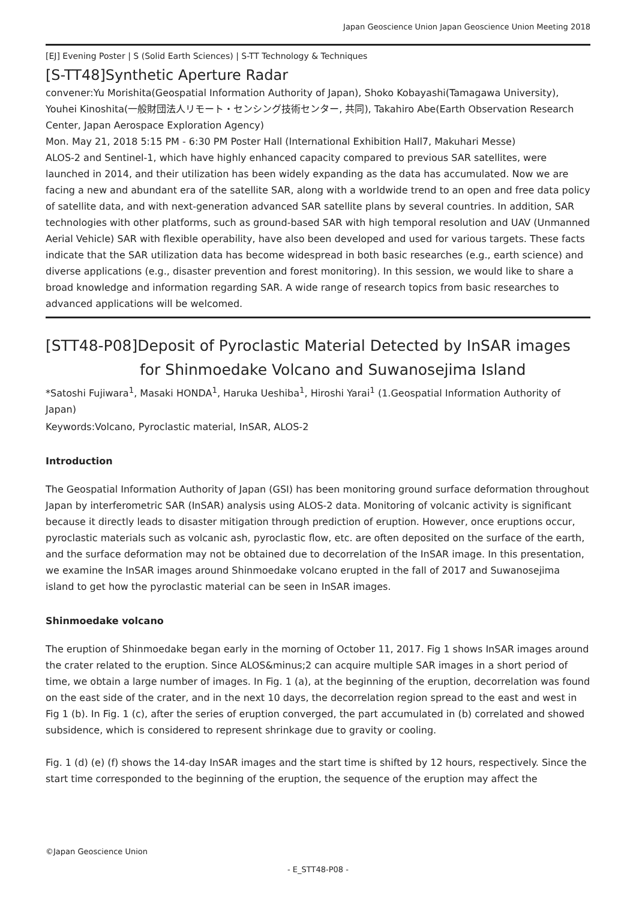Japan Geoscience Union Japan Geoscience Union Meeting 2018
[EJ] Evening Poster | S (Solid Earth Sciences) | S-TT Technology & Techniques
[S-TT48]Synthetic Aperture Radar
convener:Yu Morishita(Geospatial Information Authority of Japan), Shoko Kobayashi(Tamagawa University), Youhei Kinoshita(一般財団法人リモート・センシング技術センター, 共同), Takahiro Abe(Earth Observation Research Center, Japan Aerospace Exploration Agency)
Mon. May 21, 2018 5:15 PM - 6:30 PM Poster Hall (International Exhibition Hall7, Makuhari Messe)
ALOS-2 and Sentinel-1, which have highly enhanced capacity compared to previous SAR satellites, were launched in 2014, and their utilization has been widely expanding as the data has accumulated. Now we are facing a new and abundant era of the satellite SAR, along with a worldwide trend to an open and free data policy of satellite data, and with next-generation advanced SAR satellite plans by several countries. In addition, SAR technologies with other platforms, such as ground-based SAR with high temporal resolution and UAV (Unmanned Aerial Vehicle) SAR with flexible operability, have also been developed and used for various targets. These facts indicate that the SAR utilization data has become widespread in both basic researches (e.g., earth science) and diverse applications (e.g., disaster prevention and forest monitoring). In this session, we would like to share a broad knowledge and information regarding SAR. A wide range of research topics from basic researches to advanced applications will be welcomed.
[STT48-P08]Deposit of Pyroclastic Material Detected by InSAR images
for Shinmoedake Volcano and Suwanosejima Island
*Satoshi Fujiwara<sup>1</sup>, Masaki HONDA<sup>1</sup>, Haruka Ueshiba<sup>1</sup>, Hiroshi Yarai<sup>1</sup> (1.Geospatial Information Authority of Japan)
Keywords:Volcano, Pyroclastic material, InSAR, ALOS-2
Introduction
The Geospatial Information Authority of Japan (GSI) has been monitoring ground surface deformation throughout Japan by interferometric SAR (InSAR) analysis using ALOS-2 data. Monitoring of volcanic activity is significant because it directly leads to disaster mitigation through prediction of eruption. However, once eruptions occur, pyroclastic materials such as volcanic ash, pyroclastic flow, etc. are often deposited on the surface of the earth, and the surface deformation may not be obtained due to decorrelation of the InSAR image. In this presentation, we examine the InSAR images around Shinmoedake volcano erupted in the fall of 2017 and Suwanosejima island to get how the pyroclastic material can be seen in InSAR images.
Shinmoedake volcano
The eruption of Shinmoedake began early in the morning of October 11, 2017. Fig 1 shows InSAR images around the crater related to the eruption. Since ALOS&minus;2 can acquire multiple SAR images in a short period of time, we obtain a large number of images. In Fig. 1 (a), at the beginning of the eruption, decorrelation was found on the east side of the crater, and in the next 10 days, the decorrelation region spread to the east and west in Fig 1 (b). In Fig. 1 (c), after the series of eruption converged, the part accumulated in (b) correlated and showed subsidence, which is considered to represent shrinkage due to gravity or cooling.
Fig. 1 (d) (e) (f) shows the 14-day InSAR images and the start time is shifted by 12 hours, respectively. Since the start time corresponded to the beginning of the eruption, the sequence of the eruption may affect the
©Japan Geoscience Union
- E_STT48-P08 -